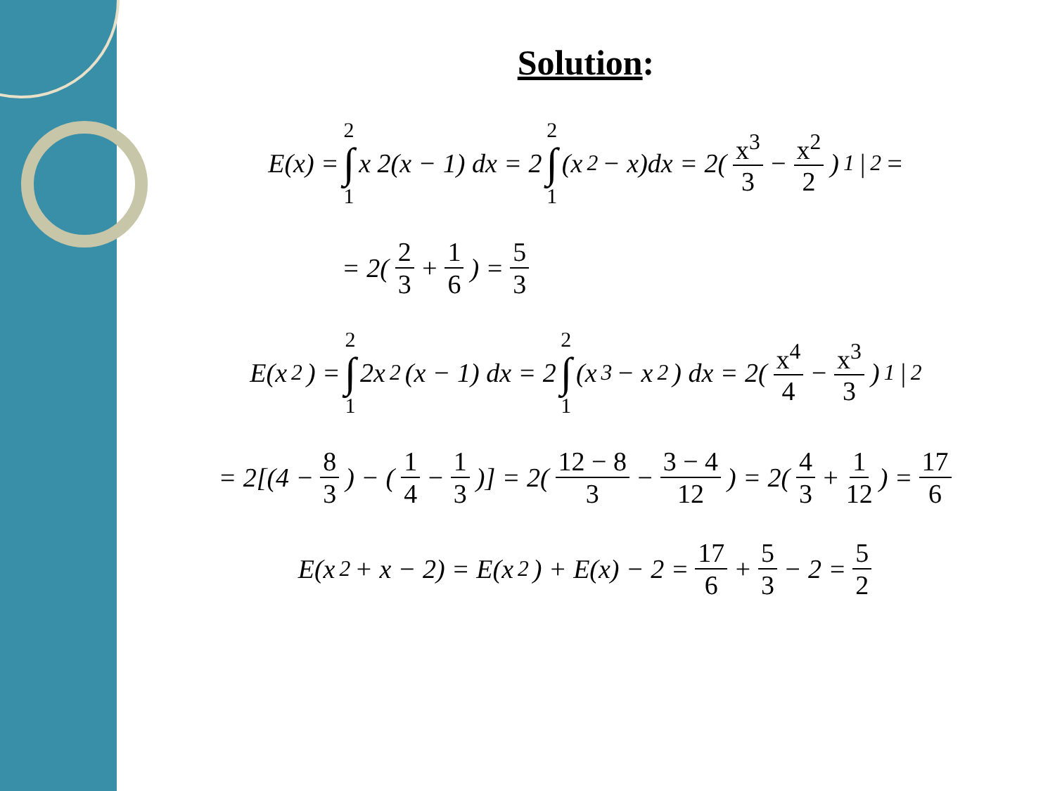Solution:
E(x) = 2 ∫ 1 x 2(x − 1) dx = 2 2 ∫ 1 (x<sup>2</sup> − x)dx = 2(x<sup>3</sup> 3 − x<sup>2</sup> 2)<sub>1</sub> |<sup>2</sup> =
= 2(2 3 + 1 6) = 5 3
E(x<sup>2</sup>) = 2 ∫ 1 2x<sup>2</sup>(x − 1) dx = 2 2 ∫ 1 (x<sup>3</sup> − x<sup>2</sup>) dx = 2(x<sup>4</sup> 4 − x<sup>3</sup> 3)<sub>1</sub> |<sup>2</sup>
= 2[(4 − 8 3) − (1 4 − 1 3)] = 2(12 − 8 3 − 3 − 4 12) = 2(4 3 + 1 12) = 17 6
E(x<sup>2</sup> + x − 2) = E(x<sup>2</sup>) + E(x) − 2 = 17 6 + 5 3 − 2 = 5 2